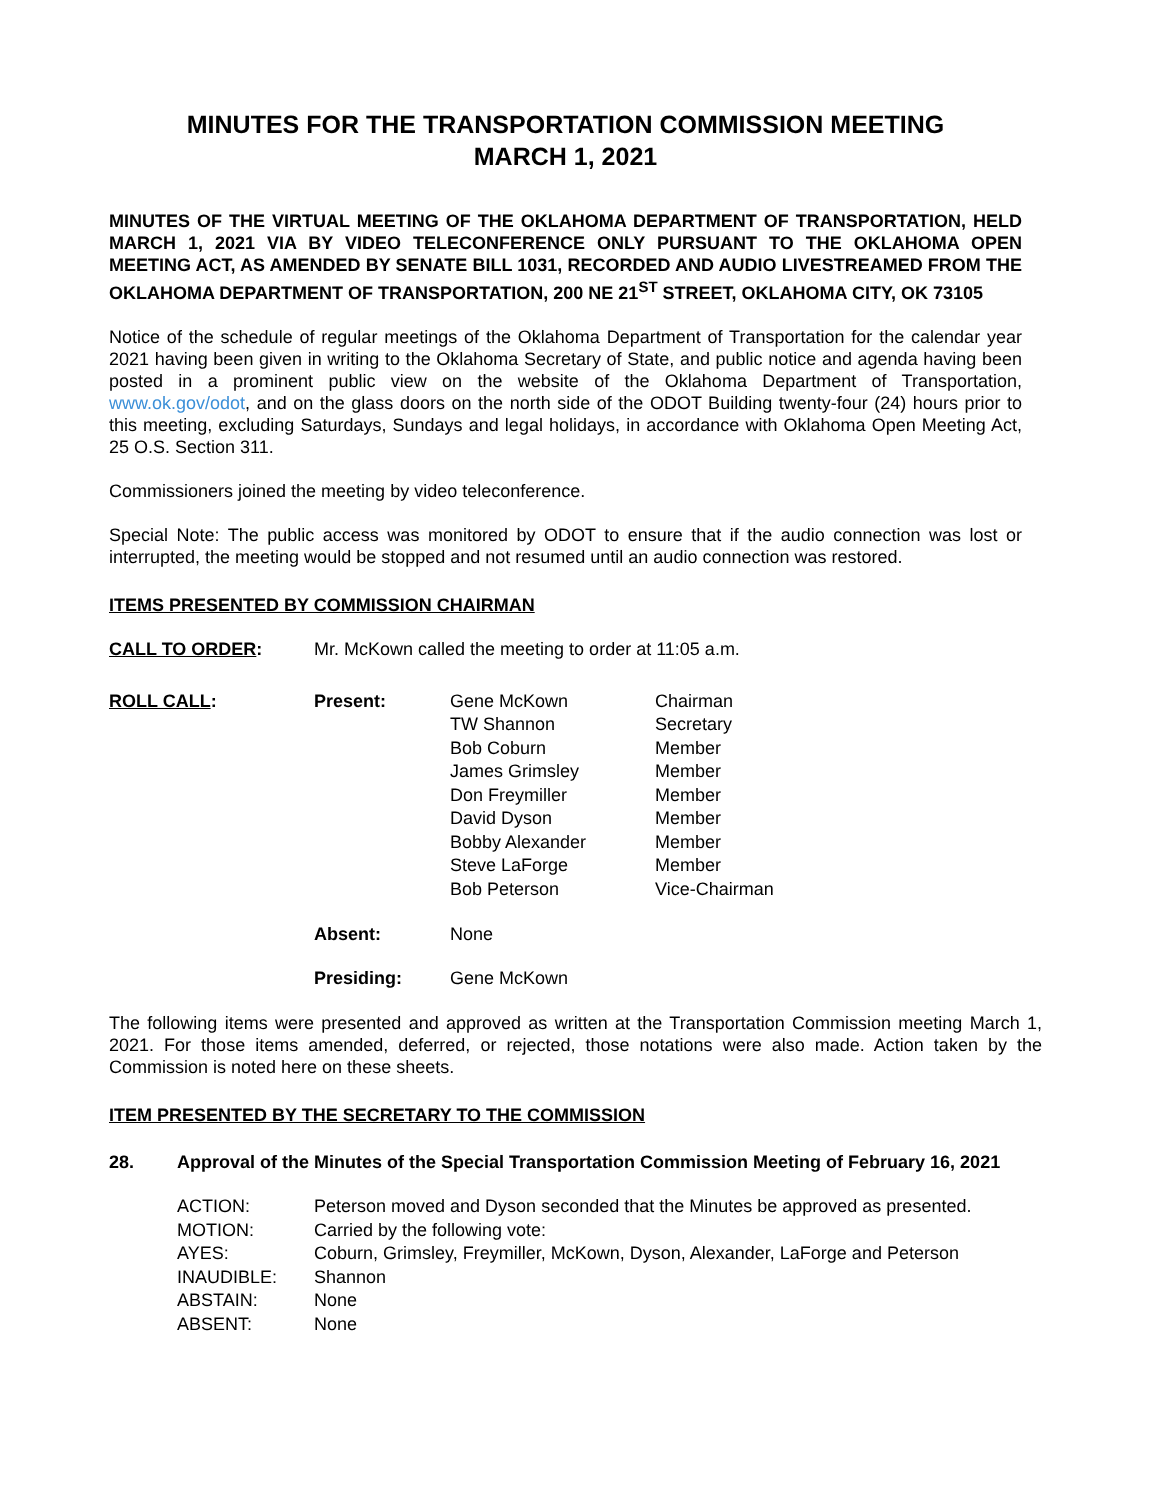MINUTES FOR THE TRANSPORTATION COMMISSION MEETING
MARCH 1, 2021
MINUTES OF THE VIRTUAL MEETING OF THE OKLAHOMA DEPARTMENT OF TRANSPORTATION, HELD MARCH 1, 2021 VIA BY VIDEO TELECONFERENCE ONLY PURSUANT TO THE OKLAHOMA OPEN MEETING ACT, AS AMENDED BY SENATE BILL 1031, RECORDED AND AUDIO LIVESTREAMED FROM THE OKLAHOMA DEPARTMENT OF TRANSPORTATION, 200 NE 21<sup>ST</sup> STREET, OKLAHOMA CITY, OK 73105
Notice of the schedule of regular meetings of the Oklahoma Department of Transportation for the calendar year 2021 having been given in writing to the Oklahoma Secretary of State, and public notice and agenda having been posted in a prominent public view on the website of the Oklahoma Department of Transportation, www.ok.gov/odot, and on the glass doors on the north side of the ODOT Building twenty-four (24) hours prior to this meeting, excluding Saturdays, Sundays and legal holidays, in accordance with Oklahoma Open Meeting Act, 25 O.S. Section 311.
Commissioners joined the meeting by video teleconference.
Special Note: The public access was monitored by ODOT to ensure that if the audio connection was lost or interrupted, the meeting would be stopped and not resumed until an audio connection was restored.
ITEMS PRESENTED BY COMMISSION CHAIRMAN
| CALL TO ORDER : | Mr. McKown called the meeting to order at 11:05 a.m. |
| ROLL CALL : | Present: | Gene McKown TW Shannon Bob Coburn James Grimsley Don Freymiller David Dyson Bobby Alexander Steve LaForge Bob Peterson | Chairman Secretary Member Member Member Member Member Member Vice-Chairman |
| | Absent: | None | |
| | Presiding: | Gene McKown | |
The following items were presented and approved as written at the Transportation Commission meeting March 1, 2021. For those items amended, deferred, or rejected, those notations were also made. Action taken by the Commission is noted here on these sheets.
ITEM PRESENTED BY THE SECRETARY TO THE COMMISSION
28. Approval of the Minutes of the Special Transportation Commission Meeting of February 16, 2021
| ACTION: | Peterson moved and Dyson seconded that the Minutes be approved as presented. |
| MOTION: | Carried by the following vote: |
| AYES: | Coburn, Grimsley, Freymiller, McKown, Dyson, Alexander, LaForge and Peterson |
| INAUDIBLE: | Shannon |
| ABSTAIN: | None |
| ABSENT: | None |